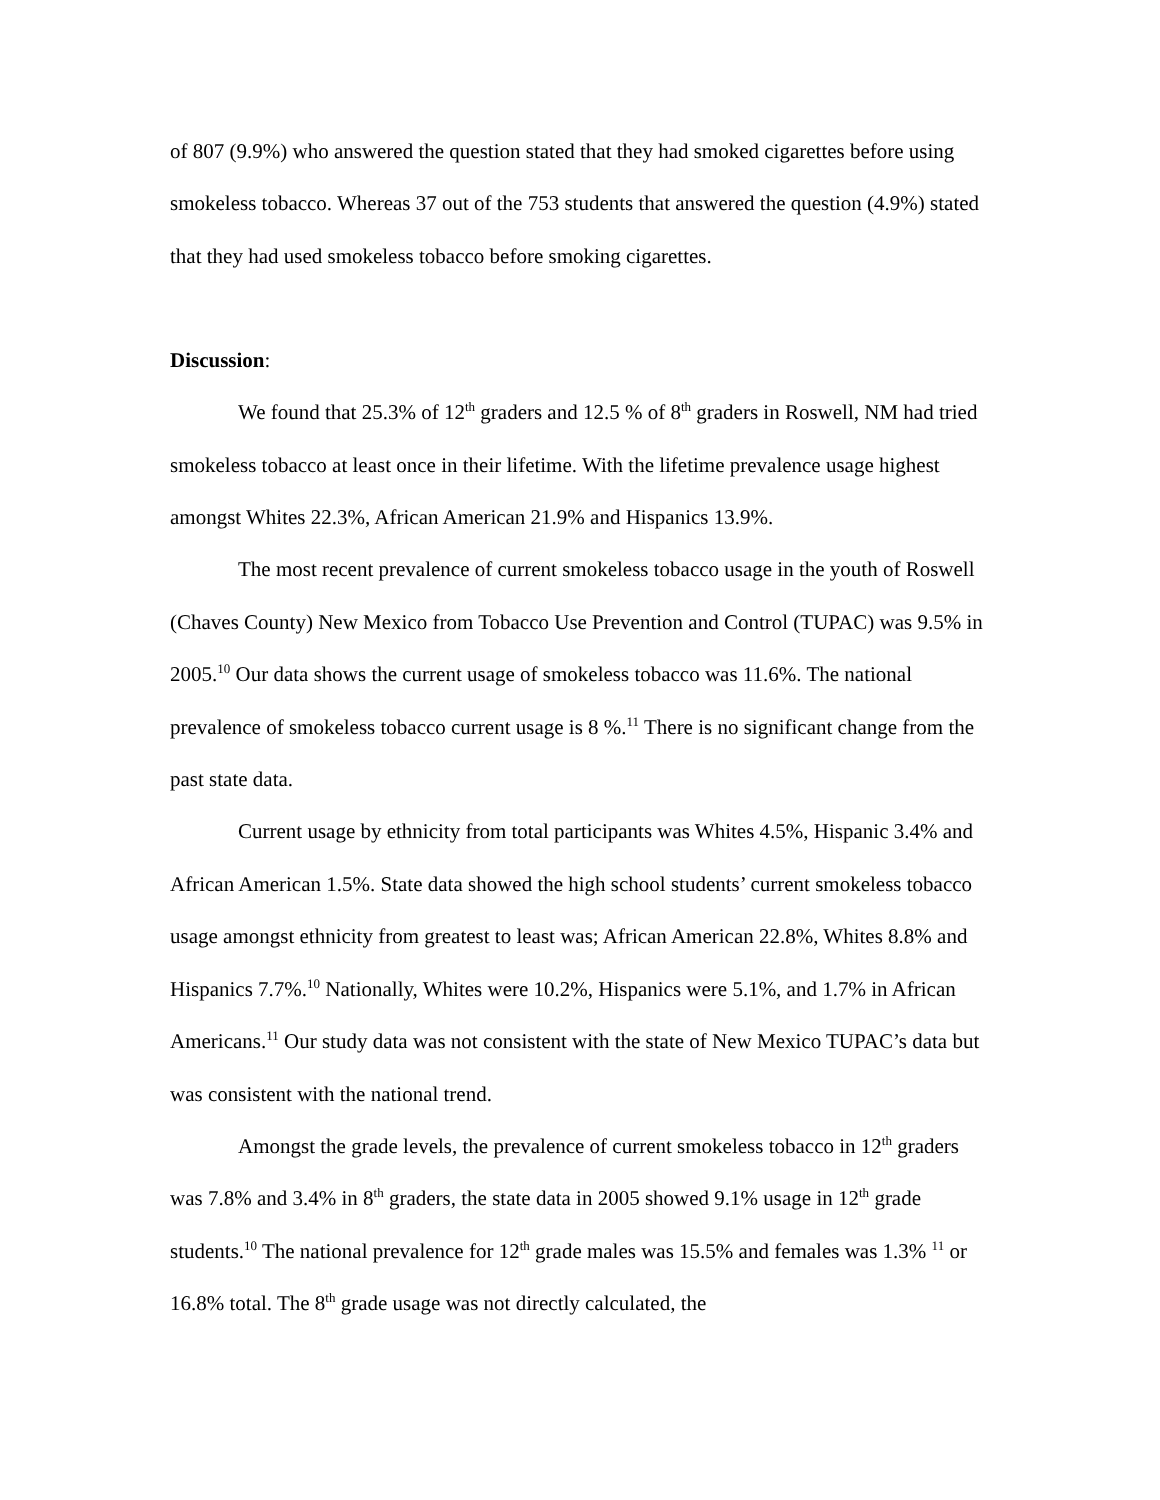of 807 (9.9%) who answered the question stated that they had smoked cigarettes before using smokeless tobacco. Whereas 37 out of the 753 students that answered the question (4.9%) stated that they had used smokeless tobacco before smoking cigarettes.
Discussion:
We found that 25.3% of 12<sup>th</sup> graders and 12.5 % of 8<sup>th</sup> graders in Roswell, NM had tried smokeless tobacco at least once in their lifetime. With the lifetime prevalence usage highest amongst Whites 22.3%, African American 21.9% and Hispanics 13.9%.
The most recent prevalence of current smokeless tobacco usage in the youth of Roswell (Chaves County) New Mexico from Tobacco Use Prevention and Control (TUPAC) was 9.5% in 2005.<sup>10</sup> Our data shows the current usage of smokeless tobacco was 11.6%. The national prevalence of smokeless tobacco current usage is 8 %.<sup>11</sup> There is no significant change from the past state data.
Current usage by ethnicity from total participants was Whites 4.5%, Hispanic 3.4% and African American 1.5%. State data showed the high school students’ current smokeless tobacco usage amongst ethnicity from greatest to least was; African American 22.8%, Whites 8.8% and Hispanics 7.7%.<sup>10</sup> Nationally, Whites were 10.2%, Hispanics were 5.1%, and 1.7% in African Americans.<sup>11</sup> Our study data was not consistent with the state of New Mexico TUPAC’s data but was consistent with the national trend.
Amongst the grade levels, the prevalence of current smokeless tobacco in 12<sup>th</sup> graders was 7.8% and 3.4% in 8<sup>th</sup> graders, the state data in 2005 showed 9.1% usage in 12<sup>th</sup> grade students.<sup>10</sup> The national prevalence for 12<sup>th</sup> grade males was 15.5% and females was 1.3% <sup>11</sup> or 16.8% total. The 8<sup>th</sup> grade usage was not directly calculated, the